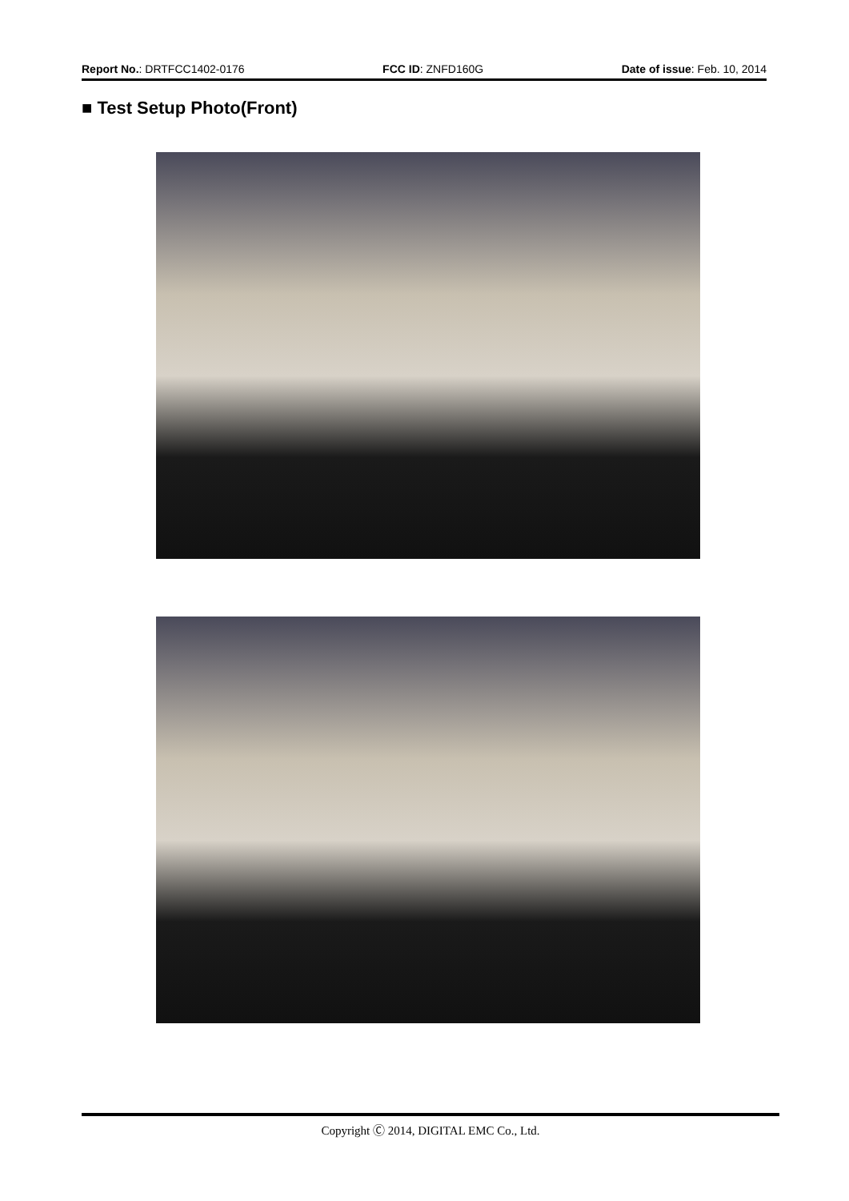Report No.: DRTFCC1402-0176 FCC ID: ZNFD160G Date of issue: Feb. 10, 2014
■ Test Setup Photo(Front)
Copyright Ⓒ 2014, DIGITAL EMC Co., Ltd.